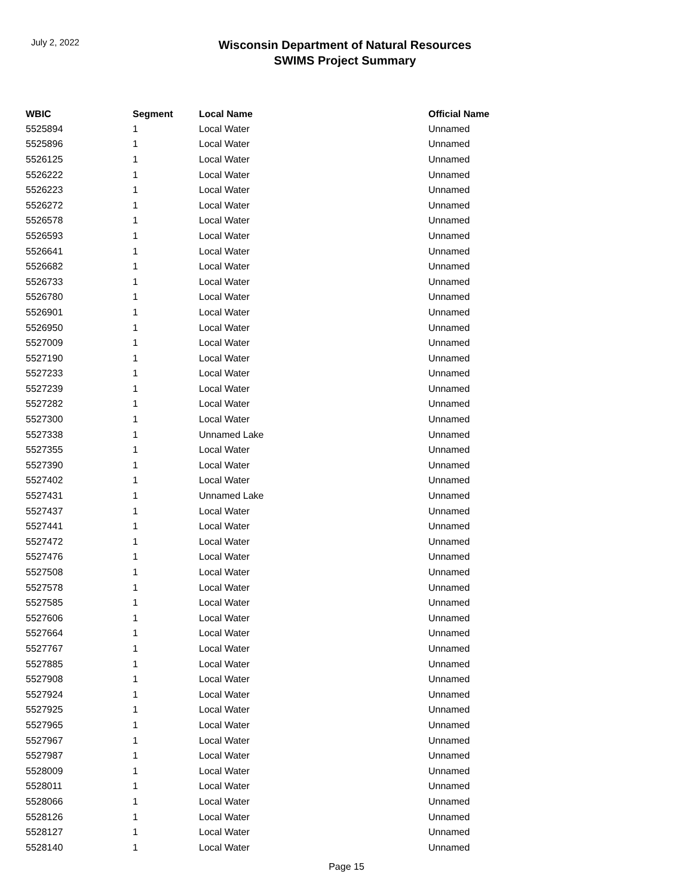July 2, 2022
Wisconsin Department of Natural Resources
SWIMS Project Summary
| WBIC | Segment | Local Name | Official Name |
| --- | --- | --- | --- |
| 5525894 | 1 | Local Water | Unnamed |
| 5525896 | 1 | Local Water | Unnamed |
| 5526125 | 1 | Local Water | Unnamed |
| 5526222 | 1 | Local Water | Unnamed |
| 5526223 | 1 | Local Water | Unnamed |
| 5526272 | 1 | Local Water | Unnamed |
| 5526578 | 1 | Local Water | Unnamed |
| 5526593 | 1 | Local Water | Unnamed |
| 5526641 | 1 | Local Water | Unnamed |
| 5526682 | 1 | Local Water | Unnamed |
| 5526733 | 1 | Local Water | Unnamed |
| 5526780 | 1 | Local Water | Unnamed |
| 5526901 | 1 | Local Water | Unnamed |
| 5526950 | 1 | Local Water | Unnamed |
| 5527009 | 1 | Local Water | Unnamed |
| 5527190 | 1 | Local Water | Unnamed |
| 5527233 | 1 | Local Water | Unnamed |
| 5527239 | 1 | Local Water | Unnamed |
| 5527282 | 1 | Local Water | Unnamed |
| 5527300 | 1 | Local Water | Unnamed |
| 5527338 | 1 | Unnamed Lake | Unnamed |
| 5527355 | 1 | Local Water | Unnamed |
| 5527390 | 1 | Local Water | Unnamed |
| 5527402 | 1 | Local Water | Unnamed |
| 5527431 | 1 | Unnamed Lake | Unnamed |
| 5527437 | 1 | Local Water | Unnamed |
| 5527441 | 1 | Local Water | Unnamed |
| 5527472 | 1 | Local Water | Unnamed |
| 5527476 | 1 | Local Water | Unnamed |
| 5527508 | 1 | Local Water | Unnamed |
| 5527578 | 1 | Local Water | Unnamed |
| 5527585 | 1 | Local Water | Unnamed |
| 5527606 | 1 | Local Water | Unnamed |
| 5527664 | 1 | Local Water | Unnamed |
| 5527767 | 1 | Local Water | Unnamed |
| 5527885 | 1 | Local Water | Unnamed |
| 5527908 | 1 | Local Water | Unnamed |
| 5527924 | 1 | Local Water | Unnamed |
| 5527925 | 1 | Local Water | Unnamed |
| 5527965 | 1 | Local Water | Unnamed |
| 5527967 | 1 | Local Water | Unnamed |
| 5527987 | 1 | Local Water | Unnamed |
| 5528009 | 1 | Local Water | Unnamed |
| 5528011 | 1 | Local Water | Unnamed |
| 5528066 | 1 | Local Water | Unnamed |
| 5528126 | 1 | Local Water | Unnamed |
| 5528127 | 1 | Local Water | Unnamed |
| 5528140 | 1 | Local Water | Unnamed |
Page 15